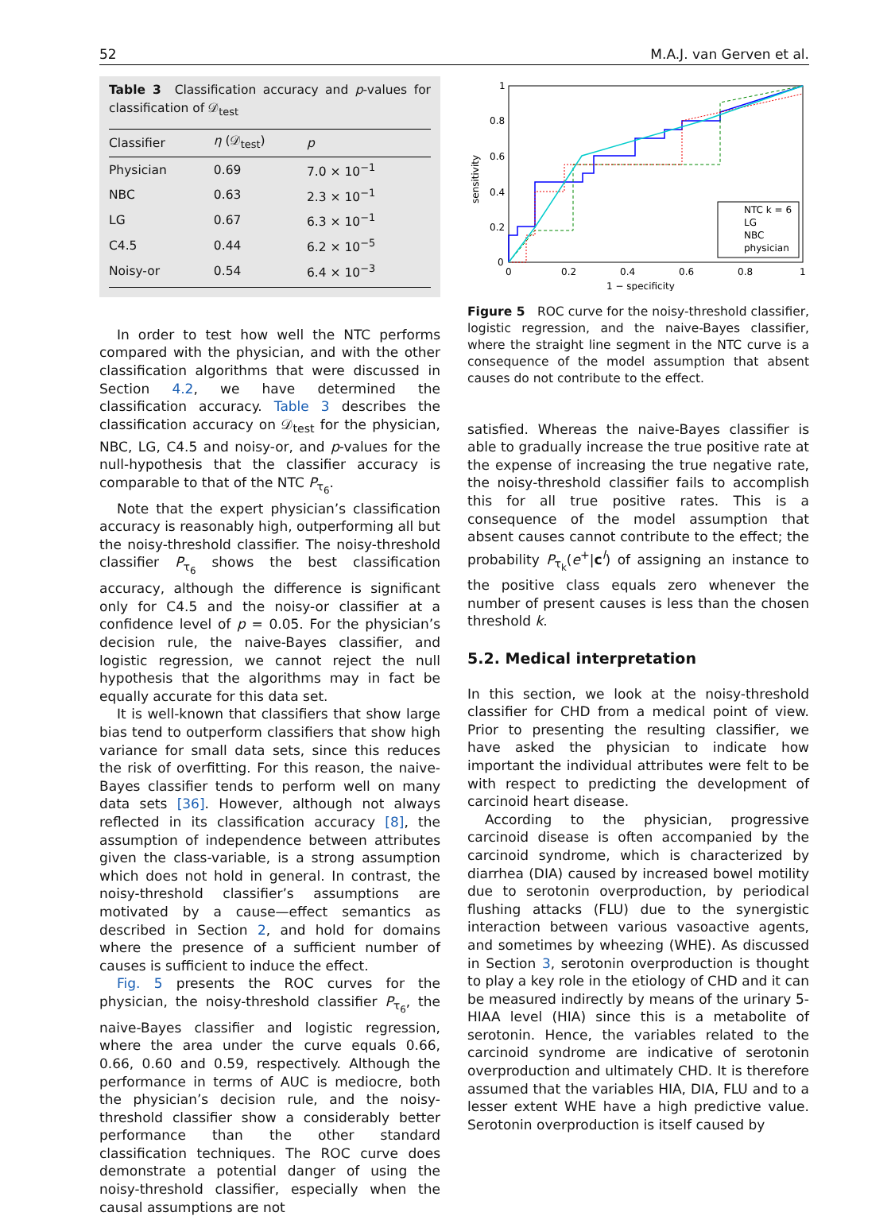52 M.A.J. van Gerven et al.
Table 3 Classification accuracy and p-values for classification of 𝒟<sub>test</sub>
| Classifier | η (𝒟<sub>test</sub>) | p |
| --- | --- | --- |
| Physician | 0.69 | 7.0 × 10<sup>−1</sup> |
| NBC | 0.63 | 2.3 × 10<sup>−1</sup> |
| LG | 0.67 | 6.3 × 10<sup>−1</sup> |
| C4.5 | 0.44 | 6.2 × 10<sup>−5</sup> |
| Noisy-or | 0.54 | 6.4 × 10<sup>−3</sup> |
In order to test how well the NTC performs compared with the physician, and with the other classification algorithms that were discussed in Section 4.2, we have determined the classification accuracy. Table 3 describes the classification accuracy on 𝒟<sub>test</sub> for the physician, NBC, LG, C4.5 and noisy-or, and p-values for the null-hypothesis that the classifier accuracy is comparable to that of the NTC P<sub>τ<sub>6</sub></sub>.
Note that the expert physician’s classification accuracy is reasonably high, outperforming all but the noisy-threshold classifier. The noisy-threshold classifier P<sub>τ<sub>6</sub></sub> shows the best classification accuracy, although the difference is significant only for C4.5 and the noisy-or classifier at a confidence level of p = 0.05. For the physician’s decision rule, the naive-Bayes classifier, and logistic regression, we cannot reject the null hypothesis that the algorithms may in fact be equally accurate for this data set.
It is well-known that classifiers that show large bias tend to outperform classifiers that show high variance for small data sets, since this reduces the risk of overfitting. For this reason, the naive-Bayes classifier tends to perform well on many data sets [36]. However, although not always reflected in its classification accuracy [8], the assumption of independence between attributes given the class-variable, is a strong assumption which does not hold in general. In contrast, the noisy-threshold classifier’s assumptions are motivated by a cause—effect semantics as described in Section 2, and hold for domains where the presence of a sufficient number of causes is sufficient to induce the effect.
Fig. 5 presents the ROC curves for the physician, the noisy-threshold classifier P<sub>τ<sub>6</sub></sub>, the naive-Bayes classifier and logistic regression, where the area under the curve equals 0.66, 0.66, 0.60 and 0.59, respectively. Although the performance in terms of AUC is mediocre, both the physician’s decision rule, and the noisy-threshold classifier show a considerably better performance than the other standard classification techniques. The ROC curve does demonstrate a potential danger of using the noisy-threshold classifier, especially when the causal assumptions are not
1
0.8
0.6
0.4
0.2
0
0
0.2
0.4
0.6
0.8
1
1 − specificity
sensitivity
NTC k = 6
LG
NBC
physician
Figure 5 ROC curve for the noisy-threshold classifier, logistic regression, and the naive-Bayes classifier, where the straight line segment in the NTC curve is a consequence of the model assumption that absent causes do not contribute to the effect.
satisfied. Whereas the naive-Bayes classifier is able to gradually increase the true positive rate at the expense of increasing the true negative rate, the noisy-threshold classifier fails to accomplish this for all true positive rates. This is a consequence of the model assumption that absent causes cannot contribute to the effect; the probability P<sub>τ<sub>k</sub></sub>(e<sup>+</sup>|c<sup>l</sup>) of assigning an instance to the positive class equals zero whenever the number of present causes is less than the chosen threshold k.
5.2. Medical interpretation
In this section, we look at the noisy-threshold classifier for CHD from a medical point of view. Prior to presenting the resulting classifier, we have asked the physician to indicate how important the individual attributes were felt to be with respect to predicting the development of carcinoid heart disease.
According to the physician, progressive carcinoid disease is often accompanied by the carcinoid syndrome, which is characterized by diarrhea (DIA) caused by increased bowel motility due to serotonin overproduction, by periodical flushing attacks (FLU) due to the synergistic interaction between various vasoactive agents, and sometimes by wheezing (WHE). As discussed in Section 3, serotonin overproduction is thought to play a key role in the etiology of CHD and it can be measured indirectly by means of the urinary 5-HIAA level (HIA) since this is a metabolite of serotonin. Hence, the variables related to the carcinoid syndrome are indicative of serotonin overproduction and ultimately CHD. It is therefore assumed that the variables HIA, DIA, FLU and to a lesser extent WHE have a high predictive value. Serotonin overproduction is itself caused by